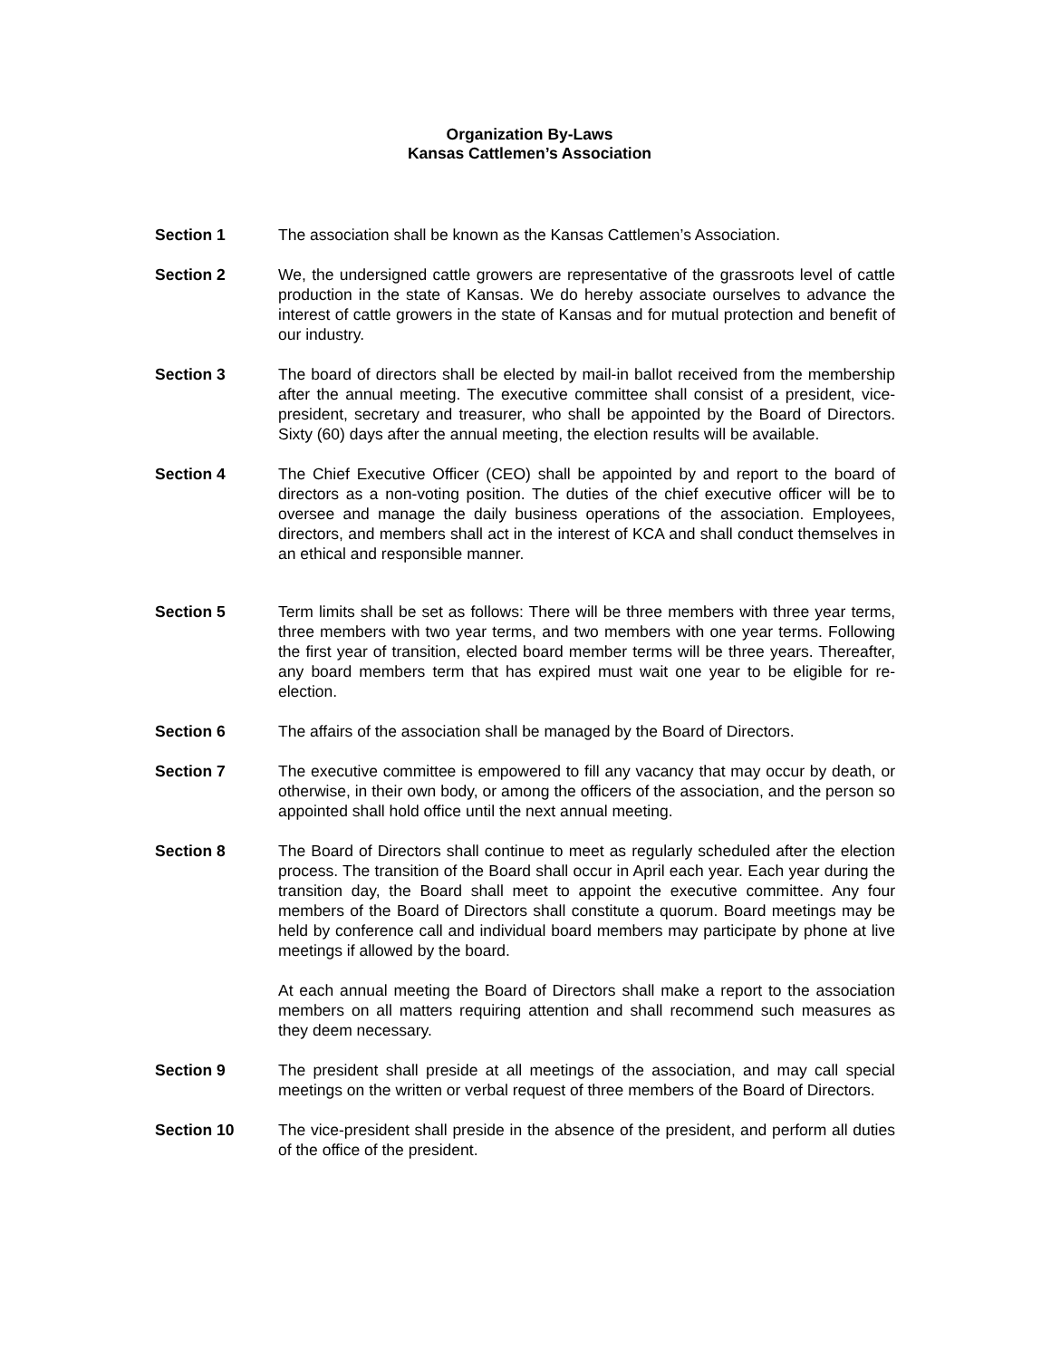Organization By-Laws
Kansas Cattlemen’s Association
Section 1 The association shall be known as the Kansas Cattlemen’s Association.
Section 2 We, the undersigned cattle growers are representative of the grassroots level of cattle production in the state of Kansas. We do hereby associate ourselves to advance the interest of cattle growers in the state of Kansas and for mutual protection and benefit of our industry.
Section 3 The board of directors shall be elected by mail-in ballot received from the membership after the annual meeting. The executive committee shall consist of a president, vice-president, secretary and treasurer, who shall be appointed by the Board of Directors. Sixty (60) days after the annual meeting, the election results will be available.
Section 4 The Chief Executive Officer (CEO) shall be appointed by and report to the board of directors as a non-voting position. The duties of the chief executive officer will be to oversee and manage the daily business operations of the association. Employees, directors, and members shall act in the interest of KCA and shall conduct themselves in an ethical and responsible manner.
Section 5 Term limits shall be set as follows: There will be three members with three year terms, three members with two year terms, and two members with one year terms. Following the first year of transition, elected board member terms will be three years. Thereafter, any board members term that has expired must wait one year to be eligible for re-election.
Section 6 The affairs of the association shall be managed by the Board of Directors.
Section 7 The executive committee is empowered to fill any vacancy that may occur by death, or otherwise, in their own body, or among the officers of the association, and the person so appointed shall hold office until the next annual meeting.
Section 8 The Board of Directors shall continue to meet as regularly scheduled after the election process. The transition of the Board shall occur in April each year. Each year during the transition day, the Board shall meet to appoint the executive committee. Any four members of the Board of Directors shall constitute a quorum. Board meetings may be held by conference call and individual board members may participate by phone at live meetings if allowed by the board.
At each annual meeting the Board of Directors shall make a report to the association members on all matters requiring attention and shall recommend such measures as they deem necessary.
Section 9 The president shall preside at all meetings of the association, and may call special meetings on the written or verbal request of three members of the Board of Directors.
Section 10 The vice-president shall preside in the absence of the president, and perform all duties of the office of the president.